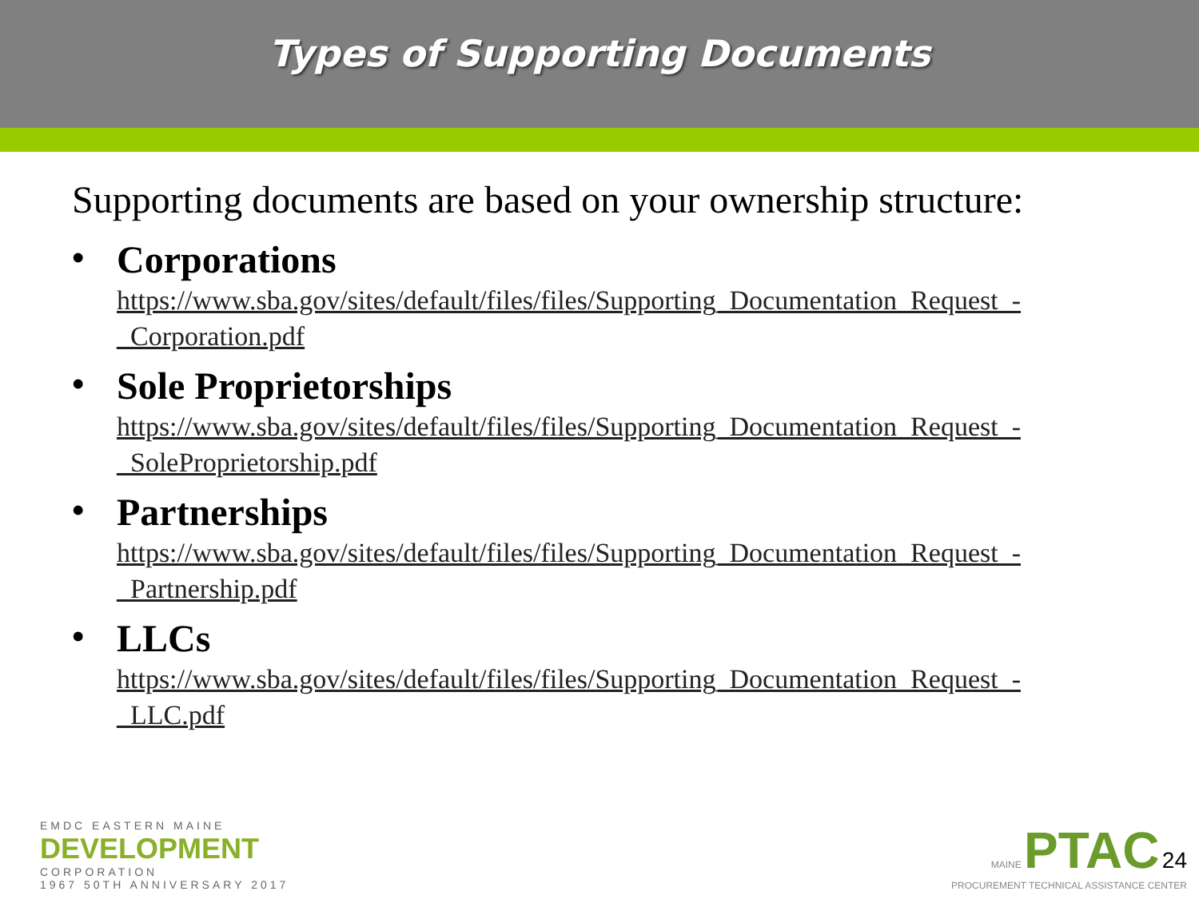Types of Supporting Documents
Supporting documents are based on your ownership structure:
•
Corporations
https://www.sba.gov/sites/default/files/files/Supporting_Documentation_Request_-_Corporation.pdf
•
Sole Proprietorships
https://www.sba.gov/sites/default/files/files/Supporting_Documentation_Request_-_SoleProprietorship.pdf
•
Partnerships
https://www.sba.gov/sites/default/files/files/Supporting_Documentation_Request_-_Partnership.pdf
•
LLCs
https://www.sba.gov/sites/default/files/files/Supporting_Documentation_Request_-_LLC.pdf
EMDC EASTERN MAINE
DEVELOPMENT
CORPORATION
1967 50TH ANNIVERSARY 2017
MAINE PTAC 24
PROCUREMENT TECHNICAL ASSISTANCE CENTER